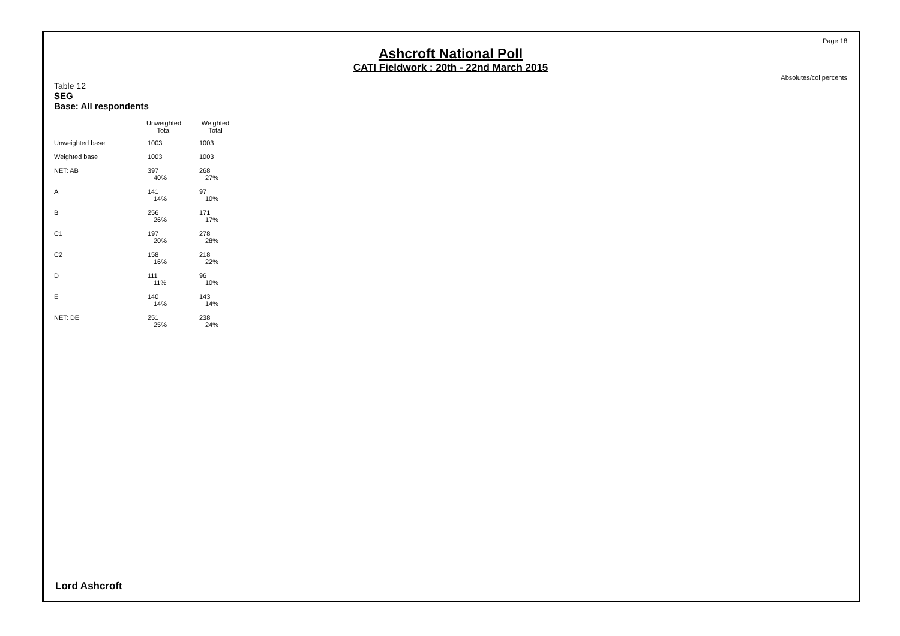Page 18
Ashcroft National Poll
CATI Fieldwork : 20th - 22nd March 2015
Absolutes/col percents
Table 12
SEG
Base: All respondents
| | Unweighted Total | Weighted Total |
| --- | --- | --- |
| Unweighted base | 1003 | 1003 |
| Weighted base | 1003 | 1003 |
| NET: AB | 397 40% | 268 27% |
| A | 141 14% | 97 10% |
| B | 256 26% | 171 17% |
| C1 | 197 20% | 278 28% |
| C2 | 158 16% | 218 22% |
| D | 111 11% | 96 10% |
| E | 140 14% | 143 14% |
| NET: DE | 251 25% | 238 24% |
Lord Ashcroft